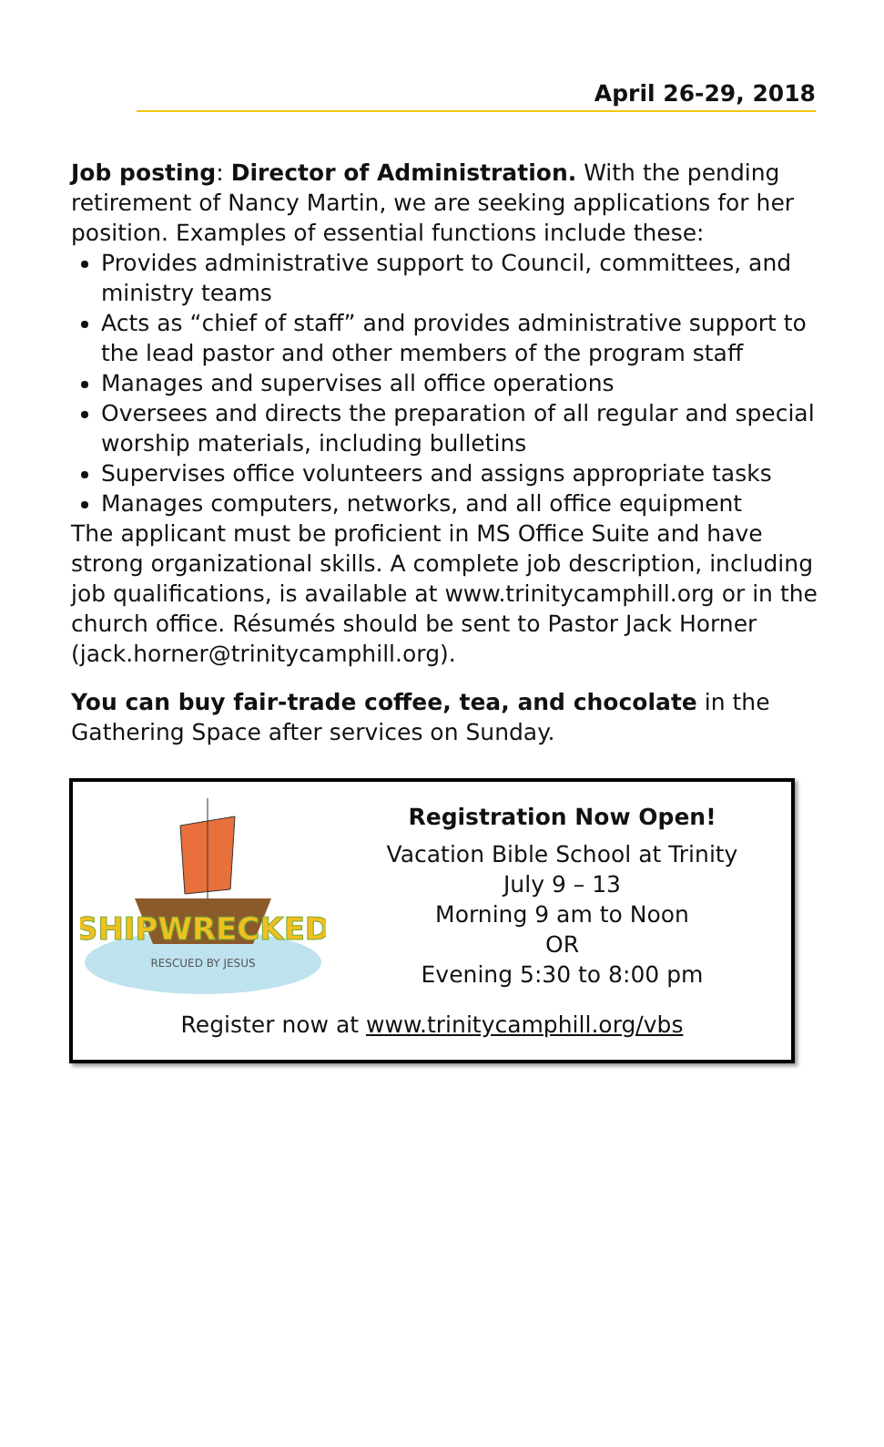April 26-29, 2018
Job posting: Director of Administration. With the pending retirement of Nancy Martin, we are seeking applications for her position. Examples of essential functions include these:
Provides administrative support to Council, committees, and ministry teams
Acts as “chief of staff” and provides administrative support to the lead pastor and other members of the program staff
Manages and supervises all office operations
Oversees and directs the preparation of all regular and special worship materials, including bulletins
Supervises office volunteers and assigns appropriate tasks
Manages computers, networks, and all office equipment
The applicant must be proficient in MS Office Suite and have strong organizational skills. A complete job description, including job qualifications, is available at www.trinitycamphill.org or in the church office. Résumés should be sent to Pastor Jack Horner (jack.horner@trinitycamphill.org).
You can buy fair-trade coffee, tea, and chocolate in the Gathering Space after services on Sunday.
SHIPWRECKED
RESCUED BY JESUS
Registration Now Open!
Vacation Bible School at Trinity
July 9 – 13
Morning 9 am to Noon
OR
Evening 5:30 to 8:00 pm
Register now at www.trinitycamphill.org/vbs